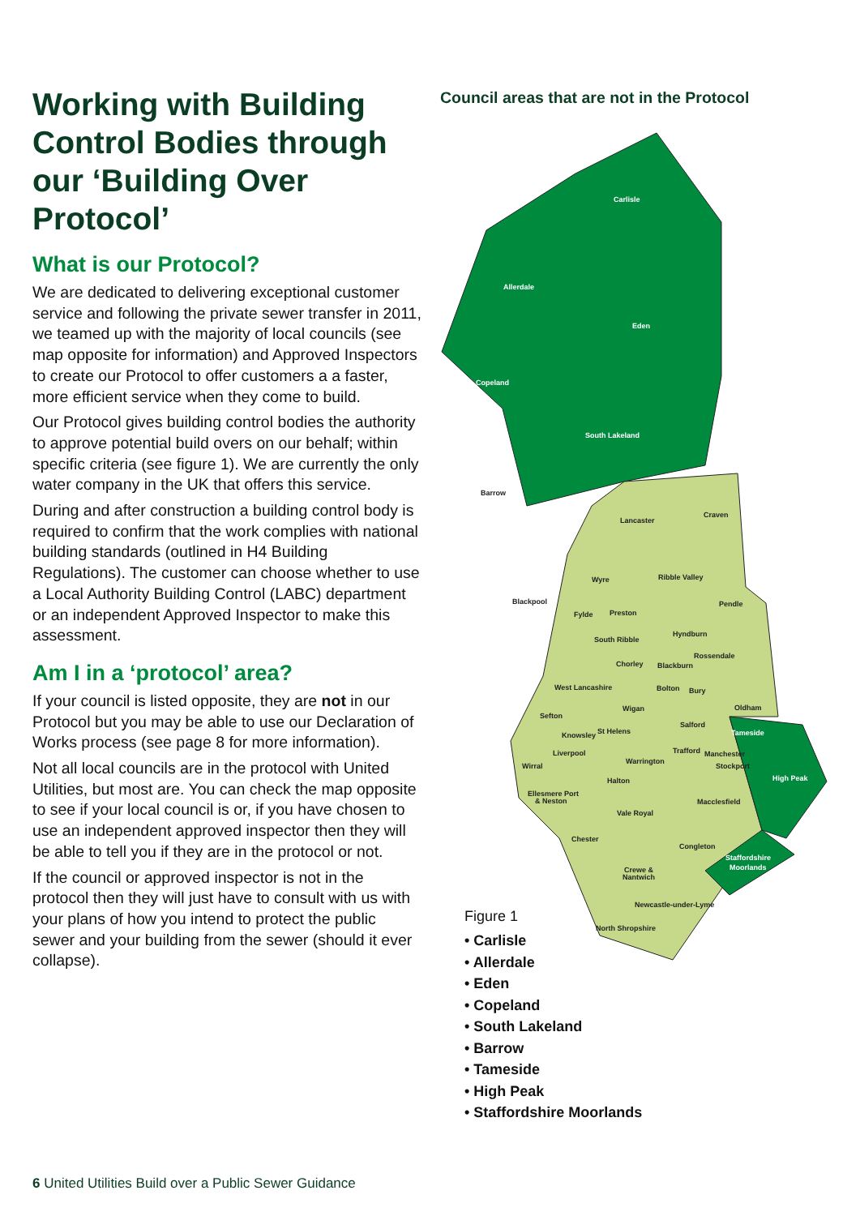Working with Building Control Bodies through our ‘Building Over Protocol’
What is our Protocol?
We are dedicated to delivering exceptional customer service and following the private sewer transfer in 2011, we teamed up with the majority of local councils (see map opposite for information) and Approved Inspectors to create our Protocol to offer customers a a faster, more efficient service when they come to build.
Our Protocol gives building control bodies the authority to approve potential build overs on our behalf; within specific criteria (see figure 1). We are currently the only water company in the UK that offers this service.
During and after construction a building control body is required to confirm that the work complies with national building standards (outlined in H4 Building Regulations). The customer can choose whether to use a Local Authority Building Control (LABC) department or an independent Approved Inspector to make this assessment.
Am I in a ‘protocol’ area?
If your council is listed opposite, they are not in our Protocol but you may be able to use our Declaration of Works process (see page 8 for more information).
Not all local councils are in the protocol with United Utilities, but most are. You can check the map opposite to see if your local council is or, if you have chosen to use an independent approved inspector then they will be able to tell you if they are in the protocol or not.
If the council or approved inspector is not in the protocol then they will just have to consult with us with your plans of how you intend to protect the public sewer and your building from the sewer (should it ever collapse).
Council areas that are not in the Protocol
Carlisle
Allerdale
Eden
Copeland
South Lakeland
Tameside
High Peak
Staffordshire
Moorlands
Barrow
Lancaster
Craven
Ribble Valley
Wyre
Blackpool
Pendle
Fylde
Preston
Hyndburn
South Ribble
Rossendale
Chorley
Blackburn
West Lancashire
Bolton
Bury
Oldham
Wigan
Sefton
Salford
St Helens
Knowsley
Trafford
Manchester
Liverpool
Warrington
Stockport
Wirral
Halton
Ellesmere Port
& Neston
Macclesfield
Vale Royal
Chester
Congleton
Crewe &
Nantwich
Newcastle-under-Lyme
North Shropshire
Figure 1
• Carlisle
• Allerdale
• Eden
• Copeland
• South Lakeland
• Barrow
• Tameside
• High Peak
• Staffordshire Moorlands
6 United Utilities Build over a Public Sewer Guidance